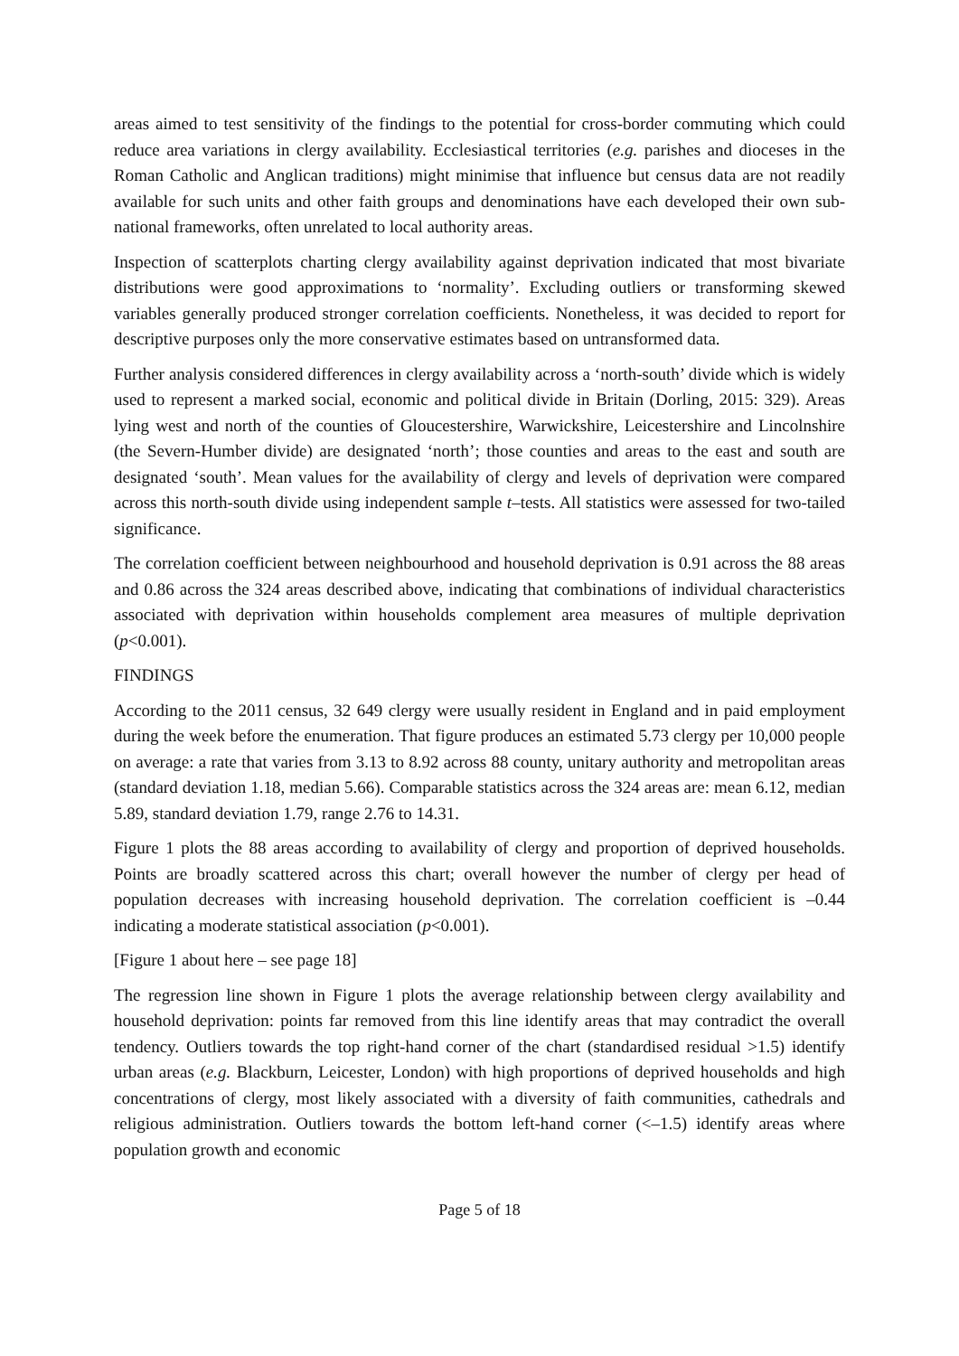areas aimed to test sensitivity of the findings to the potential for cross-border commuting which could reduce area variations in clergy availability. Ecclesiastical territories (e.g. parishes and dioceses in the Roman Catholic and Anglican traditions) might minimise that influence but census data are not readily available for such units and other faith groups and denominations have each developed their own sub-national frameworks, often unrelated to local authority areas.
Inspection of scatterplots charting clergy availability against deprivation indicated that most bivariate distributions were good approximations to ‘normality’. Excluding outliers or transforming skewed variables generally produced stronger correlation coefficients. Nonetheless, it was decided to report for descriptive purposes only the more conservative estimates based on untransformed data.
Further analysis considered differences in clergy availability across a ‘north-south’ divide which is widely used to represent a marked social, economic and political divide in Britain (Dorling, 2015: 329). Areas lying west and north of the counties of Gloucestershire, Warwickshire, Leicestershire and Lincolnshire (the Severn-Humber divide) are designated ‘north’; those counties and areas to the east and south are designated ‘south’. Mean values for the availability of clergy and levels of deprivation were compared across this north-south divide using independent sample t–tests. All statistics were assessed for two-tailed significance.
The correlation coefficient between neighbourhood and household deprivation is 0.91 across the 88 areas and 0.86 across the 324 areas described above, indicating that combinations of individual characteristics associated with deprivation within households complement area measures of multiple deprivation (p<0.001).
FINDINGS
According to the 2011 census, 32 649 clergy were usually resident in England and in paid employment during the week before the enumeration. That figure produces an estimated 5.73 clergy per 10,000 people on average: a rate that varies from 3.13 to 8.92 across 88 county, unitary authority and metropolitan areas (standard deviation 1.18, median 5.66). Comparable statistics across the 324 areas are: mean 6.12, median 5.89, standard deviation 1.79, range 2.76 to 14.31.
Figure 1 plots the 88 areas according to availability of clergy and proportion of deprived households. Points are broadly scattered across this chart; overall however the number of clergy per head of population decreases with increasing household deprivation. The correlation coefficient is –0.44 indicating a moderate statistical association (p<0.001).
[Figure 1 about here – see page 18]
The regression line shown in Figure 1 plots the average relationship between clergy availability and household deprivation: points far removed from this line identify areas that may contradict the overall tendency. Outliers towards the top right-hand corner of the chart (standardised residual >1.5) identify urban areas (e.g. Blackburn, Leicester, London) with high proportions of deprived households and high concentrations of clergy, most likely associated with a diversity of faith communities, cathedrals and religious administration. Outliers towards the bottom left-hand corner (<–1.5) identify areas where population growth and economic
Page 5 of 18